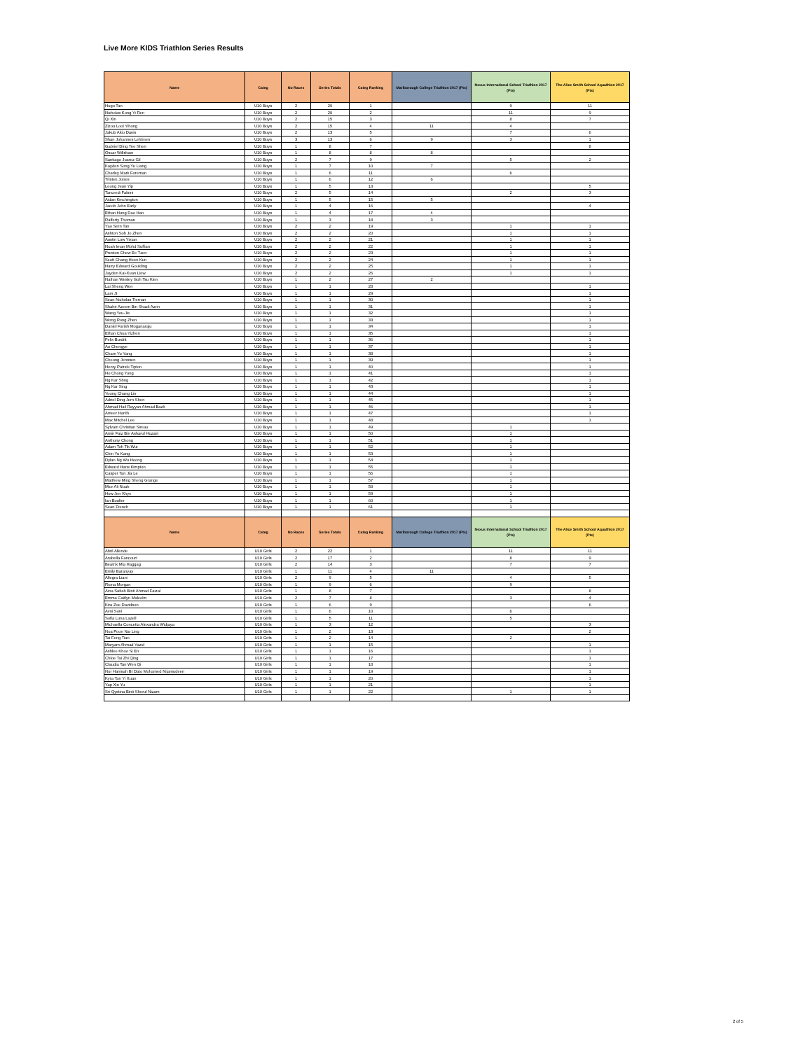Live More KIDS Triathlon Series Results
| Name | Categ | No Races | Series Totals | Categ Ranking | Marlborough College Triathlon 2017 (Pts) | Nexus International School Triathlon 2017 (Pts) | The Alice Smith School Aquathlon 2017 (Pts) |
| --- | --- | --- | --- | --- | --- | --- | --- |
| Hugo Tan | U10 Boys | 2 | 20 | 1 | | 9 | 11 |
| Nicholas Kong Yi Ren | U10 Boys | 2 | 20 | 2 | | 11 | 9 |
| Qi Xin | U10 Boys | 2 | 15 | 3 | | 8 | 7 |
| Zizou Looi Yihong | U10 Boys | 2 | 15 | 4 | 11 | 4 | |
| Jakub Akio Danis | U10 Boys | 2 | 13 | 5 | | 7 | 6 |
| Shan Johannes Lehtinen | U10 Boys | 3 | 13 | 6 | 9 | 3 | 1 |
| Gabriel Ding Yee Shen | U10 Boys | 1 | 8 | 7 | | | 8 |
| Oscar Willshaw | U10 Boys | 1 | 8 | 8 | 8 | | |
| Santiago Juarez Gil | U10 Boys | 2 | 7 | 9 | | 5 | 2 |
| Kayden Song Yu Liang | U10 Boys | 1 | 7 | 10 | 7 | | |
| Charley Mark Foreman | U10 Boys | 1 | 6 | 11 | | 6 | |
| Tristen Jones | U10 Boys | 1 | 6 | 12 | 6 | | |
| Leong Jeun Yip | U10 Boys | 1 | 5 | 13 | | | 5 |
| Tancredi Falsini | U10 Boys | 2 | 5 | 14 | | 2 | 3 |
| Aidan Kinchington | U10 Boys | 1 | 5 | 15 | 5 | | |
| Jacob John Early | U10 Boys | 1 | 4 | 16 | | | 4 |
| Ethan Hung Dao Han | U10 Boys | 1 | 4 | 17 | 4 | | |
| Rafferty Thomas | U10 Boys | 1 | 3 | 18 | 3 | | |
| Yao Sern Tan | U10 Boys | 2 | 2 | 19 | | 1 | 1 |
| Ashton Soh Je Zhen | U10 Boys | 2 | 2 | 20 | | 1 | 1 |
| Austin Low Yixian | U10 Boys | 2 | 2 | 21 | | 1 | 1 |
| Noah Iman Mohd Suffian | U10 Boys | 2 | 2 | 22 | | 1 | 1 |
| Preston Chew Ee Tzen | U10 Boys | 2 | 2 | 23 | | 1 | 1 |
| Scott Chang Heen Kun | U10 Boys | 2 | 2 | 24 | | 1 | 1 |
| Harry Edward Goulding | U10 Boys | 2 | 2 | 25 | | 1 | 1 |
| Jayden Kai-Xuan Liew | U10 Boys | 2 | 2 | 26 | | 1 | 1 |
| Nathan Wesley Goh Tsu Kien | U10 Boys | 1 | 2 | 27 | 2 | | |
| Lai Sheng Wen | U10 Boys | 1 | 1 | 28 | | | 1 |
| Lam Jt | U10 Boys | 1 | 1 | 29 | | | 1 |
| Sean Nicholas Tiernan | U10 Boys | 1 | 1 | 30 | | | 1 |
| Shahir Azeem Bin Shazli Azrin | U10 Boys | 1 | 1 | 31 | | | 1 |
| Wang You-Jie | U10 Boys | 1 | 1 | 32 | | | 1 |
| Wong Rong Zhen | U10 Boys | 1 | 1 | 33 | | | 1 |
| Daniel Farish Moganaraju | U10 Boys | 1 | 1 | 34 | | | 1 |
| Ethan Chua Yizhen | U10 Boys | 1 | 1 | 35 | | | 1 |
| Felix Burditt | U10 Boys | 1 | 1 | 36 | | | 1 |
| Au Chengye | U10 Boys | 1 | 1 | 37 | | | 1 |
| Cham Yu Yang | U10 Boys | 1 | 1 | 38 | | | 1 |
| Cheong Jenssen | U10 Boys | 1 | 1 | 39 | | | 1 |
| Henry Patrick Tipton | U10 Boys | 1 | 1 | 40 | | | 1 |
| Ho Chong Yong | U10 Boys | 1 | 1 | 41 | | | 1 |
| Ng Kar Shng | U10 Boys | 1 | 1 | 42 | | | 1 |
| Ng Kar Sing | U10 Boys | 1 | 1 | 43 | | | 1 |
| Yoong Chang Lin | U10 Boys | 1 | 1 | 44 | | | 1 |
| Adriel Ding Jern Shen | U10 Boys | 1 | 1 | 45 | | | 1 |
| Ahmad Hail Rayyan Ahmad Bazli | U10 Boys | 1 | 1 | 46 | | | 1 |
| Ameer Harith | U10 Boys | 1 | 1 | 47 | | | 1 |
| Max Mitchel Lee | U10 Boys | 1 | 1 | 48 | | | 1 |
| Sylvain Christian Sireau | U10 Boys | 1 | 1 | 49 | | 1 | |
| Amiir Faiz Bin Asharul Huzairi | U10 Boys | 1 | 1 | 50 | | 1 | |
| Anthony Chong | U10 Boys | 1 | 1 | 51 | | 1 | |
| Adam Toh Tik Wui | U10 Boys | 1 | 1 | 52 | | 1 | |
| Chin Yu Kang | U10 Boys | 1 | 1 | 53 | | 1 | |
| Dylan Ng Wu Hoong | U10 Boys | 1 | 1 | 54 | | 1 | |
| Edward Hans Kimpton | U10 Boys | 1 | 1 | 55 | | 1 | |
| Casper Tan Jia Le | U10 Boys | 1 | 1 | 56 | | 1 | |
| Matthew Ming Sheng Grange | U10 Boys | 1 | 1 | 57 | | 1 | |
| Mior Ali Noah | U10 Boys | 1 | 1 | 58 | | 1 | |
| How Jen Khye | U10 Boys | 1 | 1 | 59 | | 1 | |
| Ian Boulter | U10 Boys | 1 | 1 | 60 | | 1 | |
| Sean French | U10 Boys | 1 | 1 | 61 | | 1 | |
| Name | Categ | No Races | Series Totals | Categ Ranking | Marlborough College Triathlon 2017 (Pts) | Nexus International School Triathlon 2017 (Pts) | The Alice Smith School Aquathlon 2017 (Pts) |
| Abril Allende | U10 Girls | 2 | 22 | 1 | | 11 | 11 |
| Arabella Fancourt | U10 Girls | 2 | 17 | 2 | | 8 | 9 |
| Beatrix Mia Haggag | U10 Girls | 2 | 14 | 3 | | 7 | 7 |
| Emily Baranyay | U10 Girls | 1 | 11 | 4 | 11 | | |
| Allegra Liani | U10 Girls | 2 | 9 | 5 | | 4 | 5 |
| Riona Morgan | U10 Girls | 1 | 9 | 6 | | 9 | |
| Aina Safiah Binti Ahmad Faizal | U10 Girls | 1 | 8 | 7 | | | 8 |
| Emma Caitlyn Malcolm | U10 Girls | 2 | 7 | 8 | | 3 | 4 |
| Kira Zoe Davidson | U10 Girls | 1 | 6 | 9 | | | 6 |
| Avni Soni | U10 Girls | 1 | 6 | 10 | | 6 | |
| Sofia Luna Lazell | U10 Girls | 1 | 5 | 11 | | 5 | |
| Michaella Concetta Alexandra Widjaya | U10 Girls | 1 | 3 | 12 | | | 3 |
| Noa Poon Nai Ling | U10 Girls | 1 | 2 | 13 | | | 2 |
| Tai Feng Tian | U10 Girls | 1 | 2 | 14 | | 2 | |
| Maryam Ahmad Yazid | U10 Girls | 1 | 1 | 15 | | | 1 |
| Ashlee Khoo Si En | U10 Girls | 1 | 1 | 16 | | | 1 |
| Chloe Tai Zhi Qing | U10 Girls | 1 | 1 | 17 | | | 1 |
| Claudia Tan Wen Qi | U10 Girls | 1 | 1 | 18 | | | 1 |
| Nur Hanisah Bt Dato Mohamed Nijamudeen | U10 Girls | 1 | 1 | 19 | | | 1 |
| Kyra Tan Yi Xuan | U10 Girls | 1 | 1 | 20 | | | 1 |
| Yap Xin Yu | U10 Girls | 1 | 1 | 21 | | | 1 |
| Sri Qystina Binti Sherul Nizam | U10 Girls | 1 | 1 | 22 | | 1 | 1 |
2 of 5